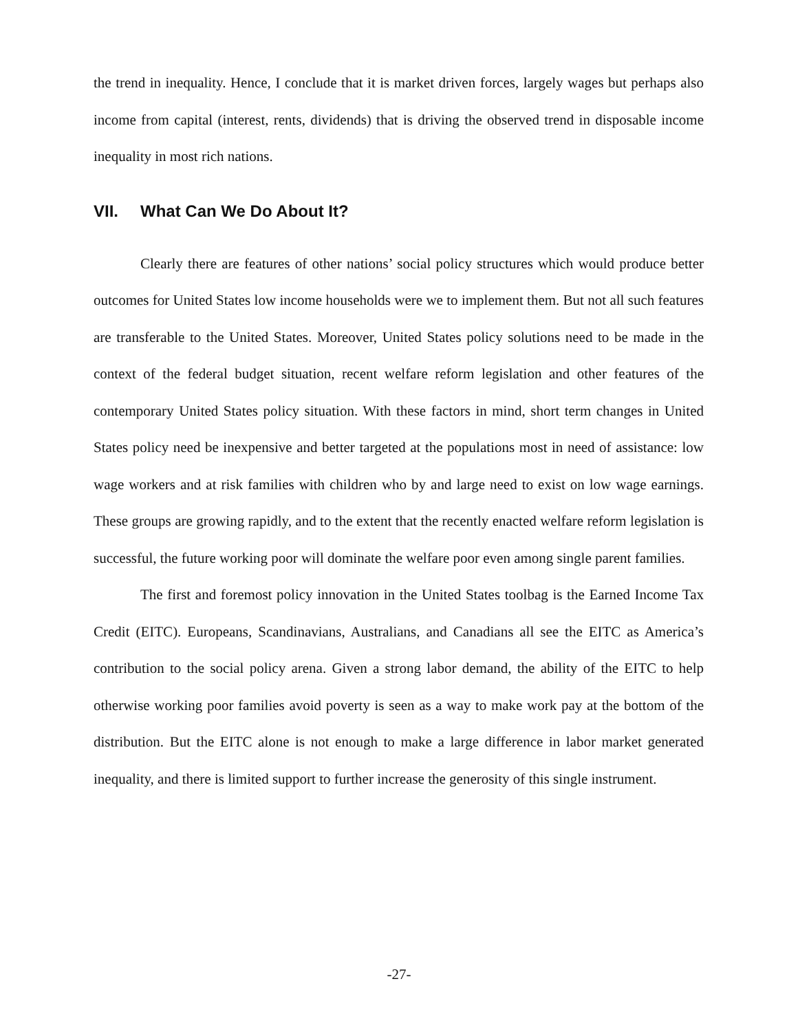the trend in inequality. Hence, I conclude that it is market driven forces, largely wages but perhaps also income from capital (interest, rents, dividends) that is driving the observed trend in disposable income inequality in most rich nations.
VII. What Can We Do About It?
Clearly there are features of other nations’ social policy structures which would produce better outcomes for United States low income households were we to implement them. But not all such features are transferable to the United States. Moreover, United States policy solutions need to be made in the context of the federal budget situation, recent welfare reform legislation and other features of the contemporary United States policy situation. With these factors in mind, short term changes in United States policy need be inexpensive and better targeted at the populations most in need of assistance: low wage workers and at risk families with children who by and large need to exist on low wage earnings. These groups are growing rapidly, and to the extent that the recently enacted welfare reform legislation is successful, the future working poor will dominate the welfare poor even among single parent families.
The first and foremost policy innovation in the United States toolbag is the Earned Income Tax Credit (EITC). Europeans, Scandinavians, Australians, and Canadians all see the EITC as America’s contribution to the social policy arena. Given a strong labor demand, the ability of the EITC to help otherwise working poor families avoid poverty is seen as a way to make work pay at the bottom of the distribution. But the EITC alone is not enough to make a large difference in labor market generated inequality, and there is limited support to further increase the generosity of this single instrument.
-27-